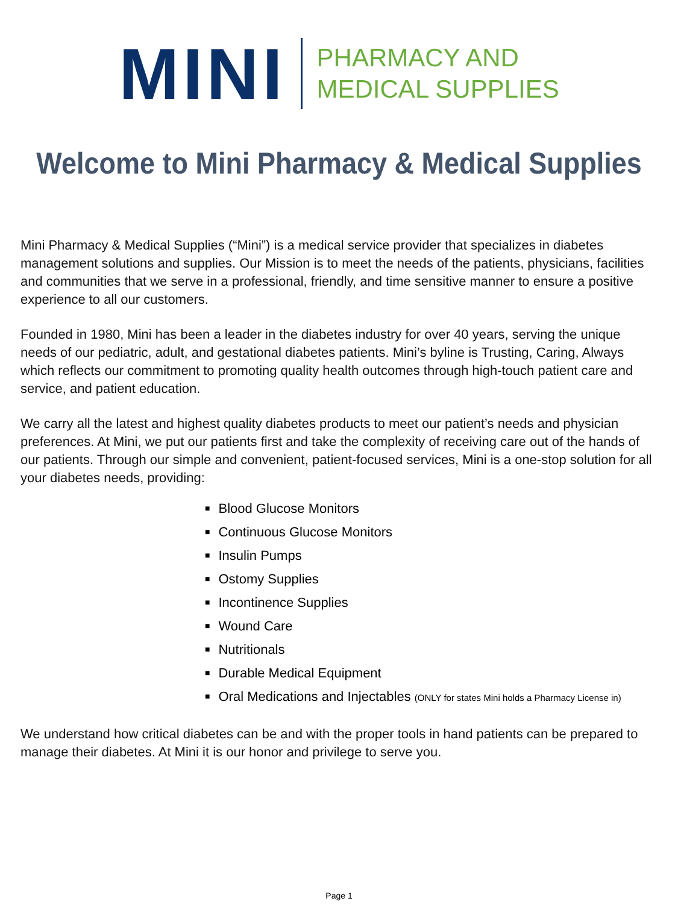MINI
PHARMACY AND
MEDICAL SUPPLIES
Welcome to Mini Pharmacy & Medical Supplies
Mini Pharmacy & Medical Supplies (“Mini”) is a medical service provider that specializes in diabetes management solutions and supplies. Our Mission is to meet the needs of the patients, physicians, facilities and communities that we serve in a professional, friendly, and time sensitive manner to ensure a positive experience to all our customers.
Founded in 1980, Mini has been a leader in the diabetes industry for over 40 years, serving the unique needs of our pediatric, adult, and gestational diabetes patients. Mini’s byline is Trusting, Caring, Always which reflects our commitment to promoting quality health outcomes through high-touch patient care and service, and patient education.
We carry all the latest and highest quality diabetes products to meet our patient’s needs and physician preferences. At Mini, we put our patients first and take the complexity of receiving care out of the hands of our patients. Through our simple and convenient, patient-focused services, Mini is a one-stop solution for all your diabetes needs, providing:
■ Blood Glucose Monitors
■ Continuous Glucose Monitors
■ Insulin Pumps
■ Ostomy Supplies
■ Incontinence Supplies
■ Wound Care
■ Nutritionals
■ Durable Medical Equipment
■ Oral Medications and Injectables (ONLY for states Mini holds a Pharmacy License in)
We understand how critical diabetes can be and with the proper tools in hand patients can be prepared to manage their diabetes. At Mini it is our honor and privilege to serve you.
Page 1